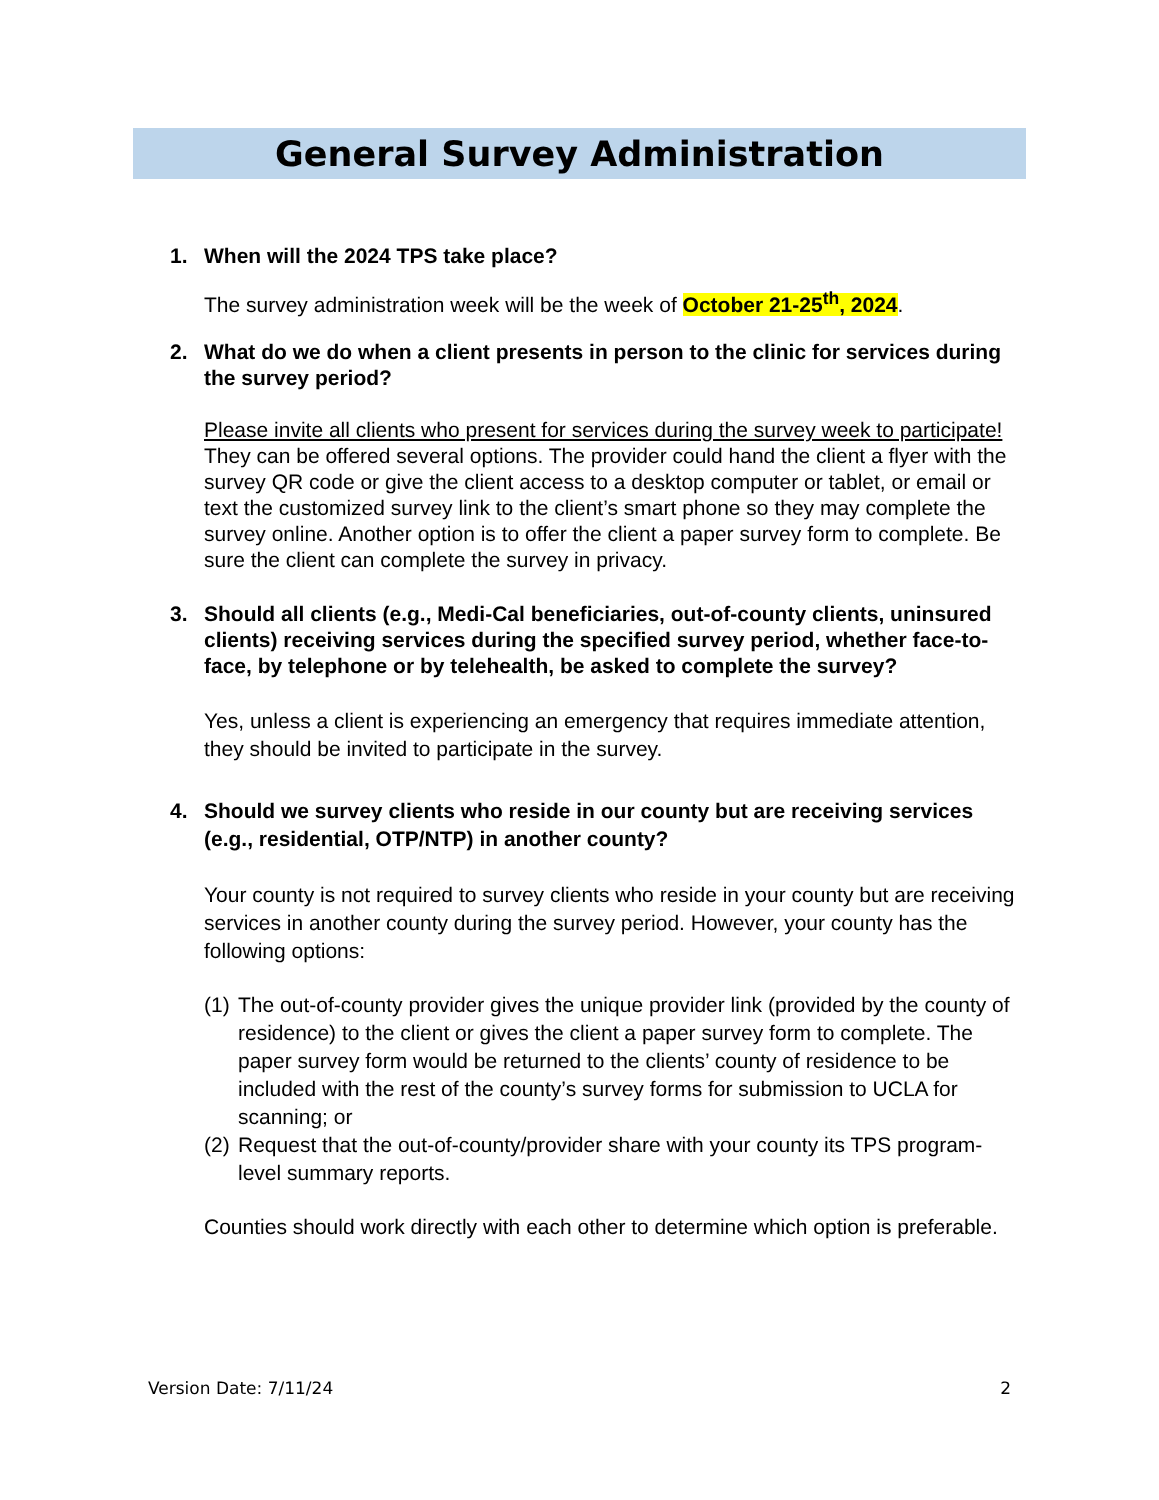General Survey Administration
1. When will the 2024 TPS take place?
The survey administration week will be the week of October 21-25<sup>th</sup>, 2024.
2. What do we do when a client presents in person to the clinic for services during the survey period?
Please invite all clients who present for services during the survey week to participate! They can be offered several options. The provider could hand the client a flyer with the survey QR code or give the client access to a desktop computer or tablet, or email or text the customized survey link to the client’s smart phone so they may complete the survey online. Another option is to offer the client a paper survey form to complete. Be sure the client can complete the survey in privacy.
3. Should all clients (e.g., Medi-Cal beneficiaries, out-of-county clients, uninsured clients) receiving services during the specified survey period, whether face-to-face, by telephone or by telehealth, be asked to complete the survey?
Yes, unless a client is experiencing an emergency that requires immediate attention, they should be invited to participate in the survey.
4. Should we survey clients who reside in our county but are receiving services (e.g., residential, OTP/NTP) in another county?
Your county is not required to survey clients who reside in your county but are receiving services in another county during the survey period. However, your county has the following options:
(1) The out-of-county provider gives the unique provider link (provided by the county of residence) to the client or gives the client a paper survey form to complete. The paper survey form would be returned to the clients’ county of residence to be included with the rest of the county’s survey forms for submission to UCLA for scanning; or
(2) Request that the out-of-county/provider share with your county its TPS program-level summary reports.
Counties should work directly with each other to determine which option is preferable.
Version Date: 7/11/24 2